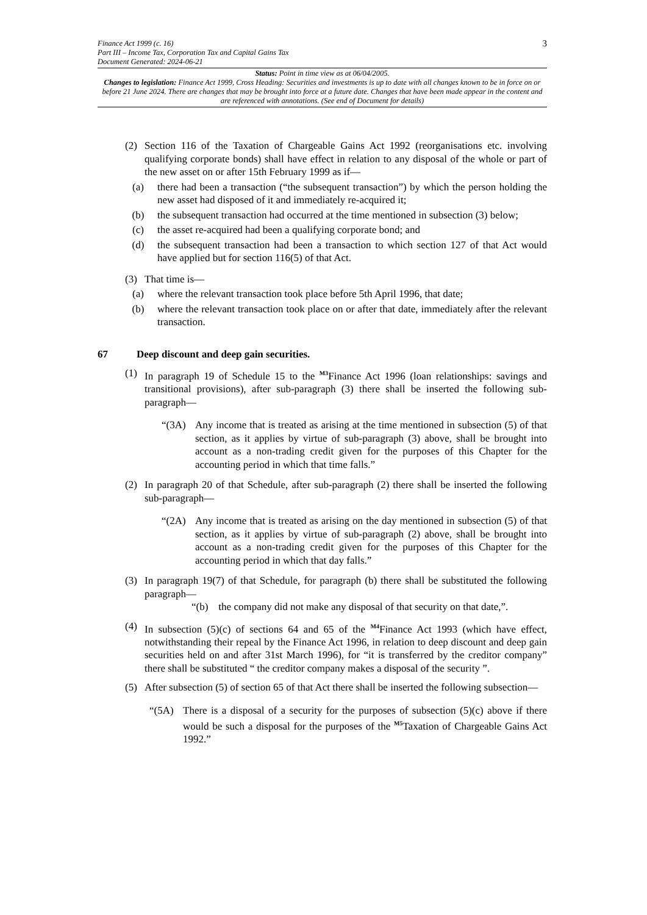3
Finance Act 1999 (c. 16)
Part III – Income Tax, Corporation Tax and Capital Gains Tax
Document Generated: 2024-06-21
Status: Point in time view as at 06/04/2005.
Changes to legislation: Finance Act 1999, Cross Heading: Securities and investments is up to date with all changes known to be in force on or before 21 June 2024. There are changes that may be brought into force at a future date. Changes that have been made appear in the content and are referenced with annotations. (See end of Document for details)
(2) Section 116 of the Taxation of Chargeable Gains Act 1992 (reorganisations etc. involving qualifying corporate bonds) shall have effect in relation to any disposal of the whole or part of the new asset on or after 15th February 1999 as if—
(a) there had been a transaction (“the subsequent transaction”) by which the person holding the new asset had disposed of it and immediately re-acquired it;
(b) the subsequent transaction had occurred at the time mentioned in subsection (3) below;
(c) the asset re-acquired had been a qualifying corporate bond; and
(d) the subsequent transaction had been a transaction to which section 127 of that Act would have applied but for section 116(5) of that Act.
(3) That time is—
(a) where the relevant transaction took place before 5th April 1996, that date;
(b) where the relevant transaction took place on or after that date, immediately after the relevant transaction.
67 Deep discount and deep gain securities.
(1) In paragraph 19 of Schedule 15 to the <sup>M3</sup>Finance Act 1996 (loan relationships: savings and transitional provisions), after sub-paragraph (3) there shall be inserted the following sub-paragraph—
“(3A) Any income that is treated as arising at the time mentioned in subsection (5) of that section, as it applies by virtue of sub-paragraph (3) above, shall be brought into account as a non-trading credit given for the purposes of this Chapter for the accounting period in which that time falls.”
(2) In paragraph 20 of that Schedule, after sub-paragraph (2) there shall be inserted the following sub-paragraph—
“(2A) Any income that is treated as arising on the day mentioned in subsection (5) of that section, as it applies by virtue of sub-paragraph (2) above, shall be brought into account as a non-trading credit given for the purposes of this Chapter for the accounting period in which that day falls.”
(3) In paragraph 19(7) of that Schedule, for paragraph (b) there shall be substituted the following paragraph—
“(b) the company did not make any disposal of that security on that date,”.
(4) In subsection (5)(c) of sections 64 and 65 of the <sup>M4</sup>Finance Act 1993 (which have effect, notwithstanding their repeal by the Finance Act 1996, in relation to deep discount and deep gain securities held on and after 31st March 1996), for “it is transferred by the creditor company” there shall be substituted “ the creditor company makes a disposal of the security ”.
(5) After subsection (5) of section 65 of that Act there shall be inserted the following subsection—
“(5A) There is a disposal of a security for the purposes of subsection (5)(c) above if there would be such a disposal for the purposes of the <sup>M5</sup>Taxation of Chargeable Gains Act 1992.”